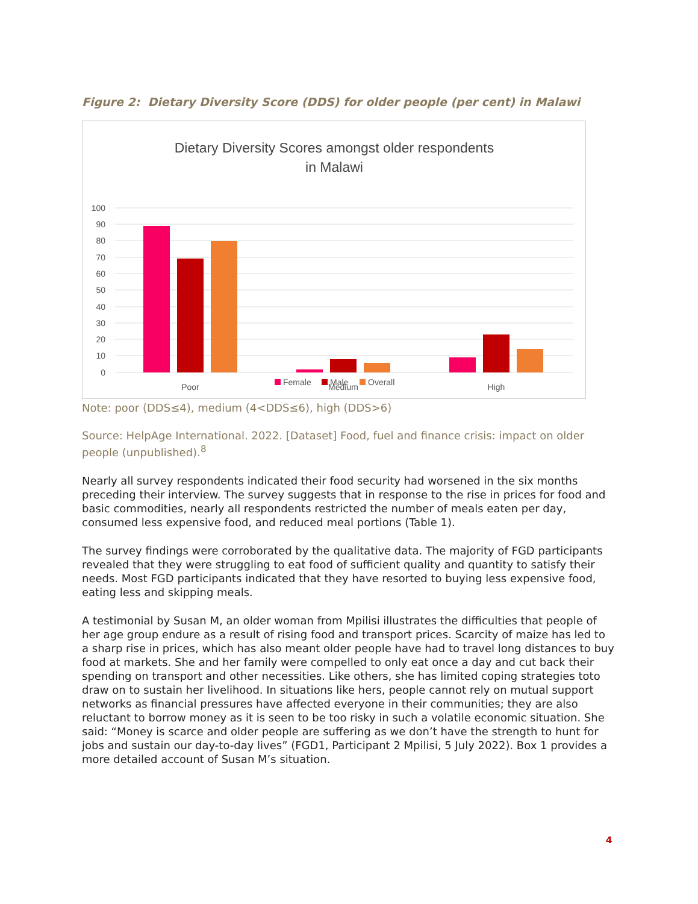Figure 2: Dietary Diversity Score (DDS) for older people (per cent) in Malawi
Dietary Diversity Scores amongst older respondents
in Malawi
100
90
80
70
60
50
40
30
20
10
0
Poor
Medium
High
Female
Male
Overall
Note: poor (DDS≤4), medium (4<DDS≤6), high (DDS>6)
Source: HelpAge International. 2022. [Dataset] Food, fuel and finance crisis: impact on older people (unpublished).<sup>8</sup>
Nearly all survey respondents indicated their food security had worsened in the six months preceding their interview. The survey suggests that in response to the rise in prices for food and basic commodities, nearly all respondents restricted the number of meals eaten per day, consumed less expensive food, and reduced meal portions (Table 1).
The survey findings were corroborated by the qualitative data. The majority of FGD participants revealed that they were struggling to eat food of sufficient quality and quantity to satisfy their needs. Most FGD participants indicated that they have resorted to buying less expensive food, eating less and skipping meals.
A testimonial by Susan M, an older woman from Mpilisi illustrates the difficulties that people of her age group endure as a result of rising food and transport prices. Scarcity of maize has led to a sharp rise in prices, which has also meant older people have had to travel long distances to buy food at markets. She and her family were compelled to only eat once a day and cut back their spending on transport and other necessities. Like others, she has limited coping strategies toto draw on to sustain her livelihood. In situations like hers, people cannot rely on mutual support networks as financial pressures have affected everyone in their communities; they are also reluctant to borrow money as it is seen to be too risky in such a volatile economic situation. She said: “Money is scarce and older people are suffering as we don’t have the strength to hunt for jobs and sustain our day-to-day lives” (FGD1, Participant 2 Mpilisi, 5 July 2022). Box 1 provides a more detailed account of Susan M’s situation.
4